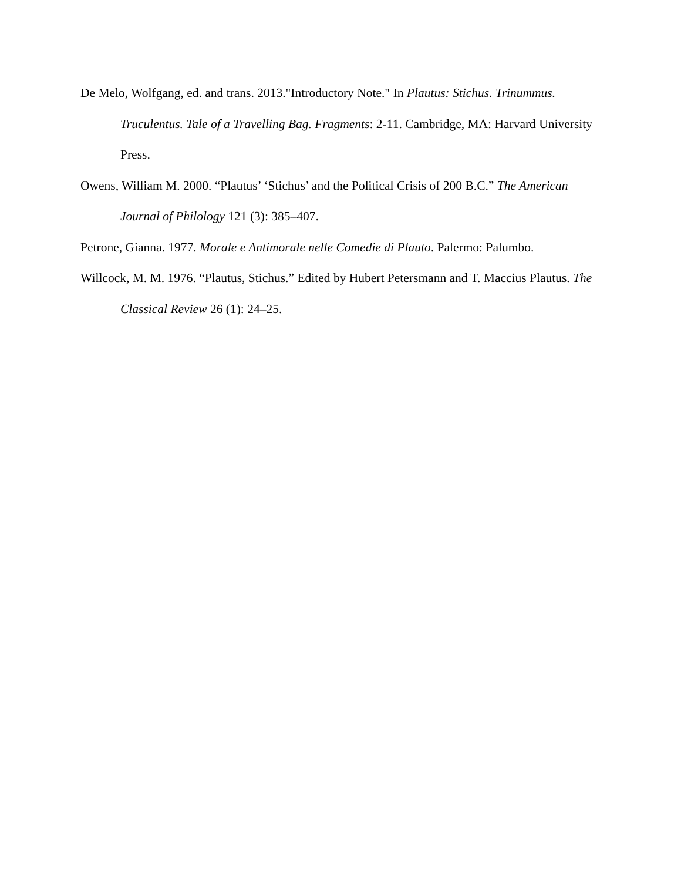De Melo, Wolfgang, ed. and trans. 2013."Introductory Note." In Plautus: Stichus. Trinummus. Truculentus. Tale of a Travelling Bag. Fragments: 2-11. Cambridge, MA: Harvard University Press.
Owens, William M. 2000. “Plautus’ ‘Stichus’ and the Political Crisis of 200 B.C.” The American Journal of Philology 121 (3): 385–407.
Petrone, Gianna. 1977. Morale e Antimorale nelle Comedie di Plauto. Palermo: Palumbo.
Willcock, M. M. 1976. “Plautus, Stichus.” Edited by Hubert Petersmann and T. Maccius Plautus. The Classical Review 26 (1): 24–25.